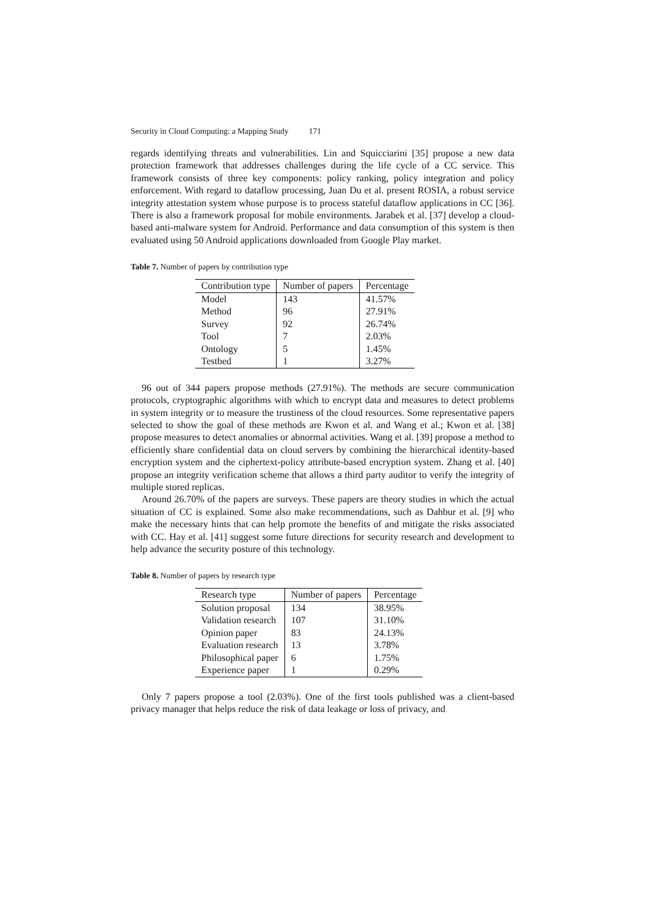Security in Cloud Computing: a Mapping Study 171
regards identifying threats and vulnerabilities. Lin and Squicciarini [35] propose a new data protection framework that addresses challenges during the life cycle of a CC service. This framework consists of three key components: policy ranking, policy integration and policy enforcement. With regard to dataflow processing, Juan Du et al. present ROSIA, a robust service integrity attestation system whose purpose is to process stateful dataflow applications in CC [36]. There is also a framework proposal for mobile environments. Jarabek et al. [37] develop a cloud-based anti-malware system for Android. Performance and data consumption of this system is then evaluated using 50 Android applications downloaded from Google Play market.
Table 7. Number of papers by contribution type
| Contribution type | Number of papers | Percentage |
| --- | --- | --- |
| Model | 143 | 41.57% |
| Method | 96 | 27.91% |
| Survey | 92 | 26.74% |
| Tool | 7 | 2.03% |
| Ontology | 5 | 1.45% |
| Testbed | 1 | 3.27% |
96 out of 344 papers propose methods (27.91%). The methods are secure communication protocols, cryptographic algorithms with which to encrypt data and measures to detect problems in system integrity or to measure the trustiness of the cloud resources. Some representative papers selected to show the goal of these methods are Kwon et al. and Wang et al.; Kwon et al. [38] propose measures to detect anomalies or abnormal activities. Wang et al. [39] propose a method to efficiently share confidential data on cloud servers by combining the hierarchical identity-based encryption system and the ciphertext-policy attribute-based encryption system. Zhang et al. [40] propose an integrity verification scheme that allows a third party auditor to verify the integrity of multiple stored replicas.
Around 26.70% of the papers are surveys. These papers are theory studies in which the actual situation of CC is explained. Some also make recommendations, such as Dahbur et al. [9] who make the necessary hints that can help promote the benefits of and mitigate the risks associated with CC. Hay et al. [41] suggest some future directions for security research and development to help advance the security posture of this technology.
Table 8. Number of papers by research type
| Research type | Number of papers | Percentage |
| --- | --- | --- |
| Solution proposal | 134 | 38.95% |
| Validation research | 107 | 31.10% |
| Opinion paper | 83 | 24.13% |
| Evaluation research | 13 | 3.78% |
| Philosophical paper | 6 | 1.75% |
| Experience paper | 1 | 0.29% |
Only 7 papers propose a tool (2.03%). One of the first tools published was a client-based privacy manager that helps reduce the risk of data leakage or loss of privacy, and